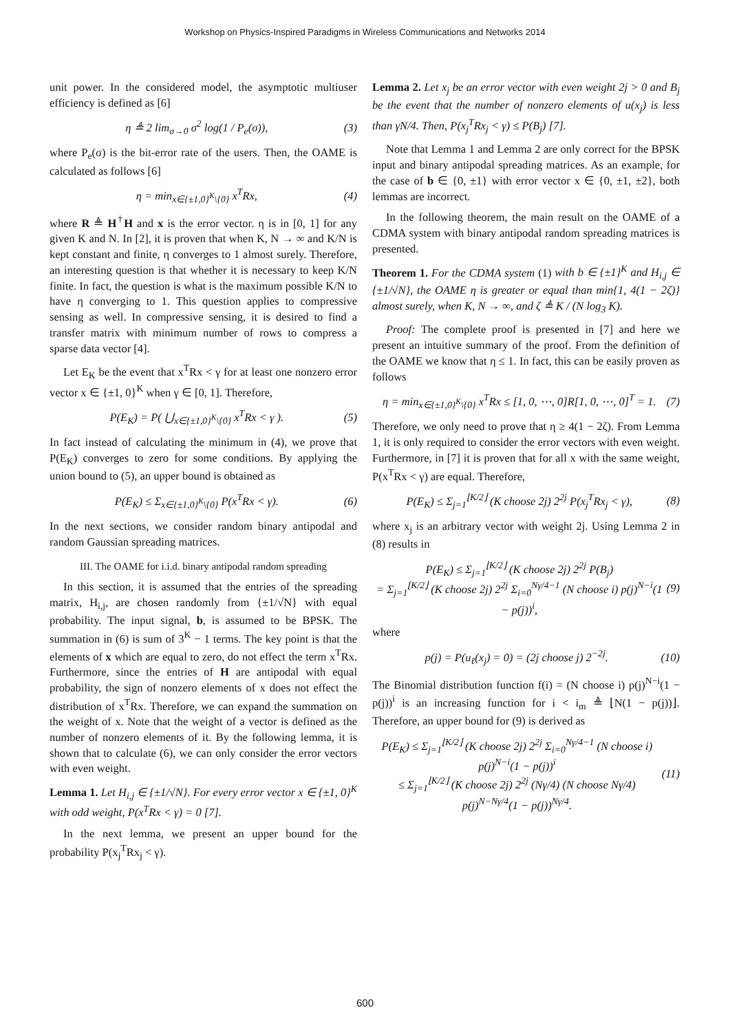Workshop on Physics-Inspired Paradigms in Wireless Communications and Networks 2014
unit power. In the considered model, the asymptotic multiuser efficiency is defined as [6]
η ≜ 2 lim<sub>σ→0</sub> σ<sup>2</sup> log(1 / P<sub>e</sub>(σ)), (3)
where P<sub>e</sub>(σ) is the bit-error rate of the users. Then, the OAME is calculated as follows [6]
η = min<sub>x∈{±1,0}<sup>K</sup>\{0}</sub> x<sup>T</sup>Rx, (4)
where R ≜ H<sup>†</sup>H and x is the error vector. η is in [0, 1] for any given K and N. In [2], it is proven that when K, N → ∞ and K/N is kept constant and finite, η converges to 1 almost surely. Therefore, an interesting question is that whether it is necessary to keep K/N finite. In fact, the question is what is the maximum possible K/N to have η converging to 1. This question applies to compressive sensing as well. In compressive sensing, it is desired to find a transfer matrix with minimum number of rows to compress a sparse data vector [4].
Let E<sub>K</sub> be the event that x<sup>T</sup>Rx < γ for at least one nonzero error vector x ∈ {±1, 0}<sup>K</sup> when γ ∈ [0, 1]. Therefore,
P(E<sub>K</sub>) = P( ⋃<sub>x∈{±1,0}<sup>K</sup>\{0}</sub> x<sup>T</sup>Rx < γ ). (5)
In fact instead of calculating the minimum in (4), we prove that P(E<sub>K</sub>) converges to zero for some conditions. By applying the union bound to (5), an upper bound is obtained as
P(E<sub>K</sub>) ≤ Σ<sub>x∈{±1,0}<sup>K</sup>\{0}</sub> P(x<sup>T</sup>Rx < γ). (6)
In the next sections, we consider random binary antipodal and random Gaussian spreading matrices.
III. The OAME for i.i.d. binary antipodal random spreading
In this section, it is assumed that the entries of the spreading matrix, H<sub>i,j</sub>, are chosen randomly from {±1/√N} with equal probability. The input signal, b, is assumed to be BPSK. The summation in (6) is sum of 3<sup>K</sup> − 1 terms. The key point is that the elements of x which are equal to zero, do not effect the term x<sup>T</sup>Rx. Furthermore, since the entries of H are antipodal with equal probability, the sign of nonzero elements of x does not effect the distribution of x<sup>T</sup>Rx. Therefore, we can expand the summation on the weight of x. Note that the weight of a vector is defined as the number of nonzero elements of it. By the following lemma, it is shown that to calculate (6), we can only consider the error vectors with even weight.
Lemma 1. Let H<sub>i,j</sub> ∈ {±1/√N}. For every error vector x ∈ {±1, 0}<sup>K</sup> with odd weight, P(x<sup>T</sup>Rx < γ) = 0 [7].
In the next lemma, we present an upper bound for the probability P(x<sub>j</sub><sup>T</sup>Rx<sub>j</sub> < γ).
Lemma 2. Let x<sub>j</sub> be an error vector with even weight 2j > 0 and B<sub>j</sub> be the event that the number of nonzero elements of u(x<sub>j</sub>) is less than γN/4. Then, P(x<sub>j</sub><sup>T</sup>Rx<sub>j</sub> < γ) ≤ P(B<sub>j</sub>) [7].
Note that Lemma 1 and Lemma 2 are only correct for the BPSK input and binary antipodal spreading matrices. As an example, for the case of b ∈ {0, ±1} with error vector x ∈ {0, ±1, ±2}, both lemmas are incorrect.
In the following theorem, the main result on the OAME of a CDMA system with binary antipodal random spreading matrices is presented.
Theorem 1. For the CDMA system (1) with b ∈ {±1}<sup>K</sup> and H<sub>i,j</sub> ∈ {±1/√N}, the OAME η is greater or equal than min{1, 4(1 − 2ζ)} almost surely, when K, N → ∞, and ζ ≜ K / (N log<sub>3</sub> K).
Proof: The complete proof is presented in [7] and here we present an intuitive summary of the proof. From the definition of the OAME we know that η ≤ 1. In fact, this can be easily proven as follows
η = min<sub>x∈{±1,0}<sup>K</sup>\{0}</sub> x<sup>T</sup>Rx ≤ [1, 0, ⋯, 0]R[1, 0, ⋯, 0]<sup>T</sup> = 1. (7)
Therefore, we only need to prove that η ≥ 4(1 − 2ζ). From Lemma 1, it is only required to consider the error vectors with even weight. Furthermore, in [7] it is proven that for all x with the same weight, P(x<sup>T</sup>Rx < γ) are equal. Therefore,
P(E<sub>K</sub>) ≤ Σ<sub>j=1</sub><sup>⌊K/2⌋</sup> (K choose 2j) 2<sup>2j</sup> P(x<sub>j</sub><sup>T</sup>Rx<sub>j</sub> < γ), (8)
where x<sub>j</sub> is an arbitrary vector with weight 2j. Using Lemma 2 in (8) results in
P(E<sub>K</sub>) ≤ Σ<sub>j=1</sub><sup>⌊K/2⌋</sup> (K choose 2j) 2<sup>2j</sup> P(B<sub>j</sub>)
= Σ<sub>j=1</sub><sup>⌊K/2⌋</sup> (K choose 2j) 2<sup>2j</sup> Σ<sub>i=0</sub><sup>Nγ/4−1</sup> (N choose i) p(j)<sup>N−i</sup>(1 − p(j))<sup>i</sup>, (9)
where
p(j) = P(u<sub>ℓ</sub>(x<sub>j</sub>) = 0) = (2j choose j) 2<sup>−2j</sup>. (10)
The Binomial distribution function f(i) = (N choose i) p(j)<sup>N−i</sup>(1 − p(j))<sup>i</sup> is an increasing function for i < i<sub>m</sub> ≜ ⌊N(1 − p(j))⌋. Therefore, an upper bound for (9) is derived as
P(E<sub>K</sub>) ≤ Σ<sub>j=1</sub><sup>⌊K/2⌋</sup> (K choose 2j) 2<sup>2j</sup> Σ<sub>i=0</sub><sup>Nγ/4−1</sup> (N choose i) p(j)<sup>N−i</sup>(1 − p(j))<sup>i</sup>
≤ Σ<sub>j=1</sub><sup>⌊K/2⌋</sup> (K choose 2j) 2<sup>2j</sup> (Nγ/4) (N choose Nγ/4) p(j)<sup>N−Nγ/4</sup>(1 − p(j))<sup>Nγ/4</sup>. (11)
600